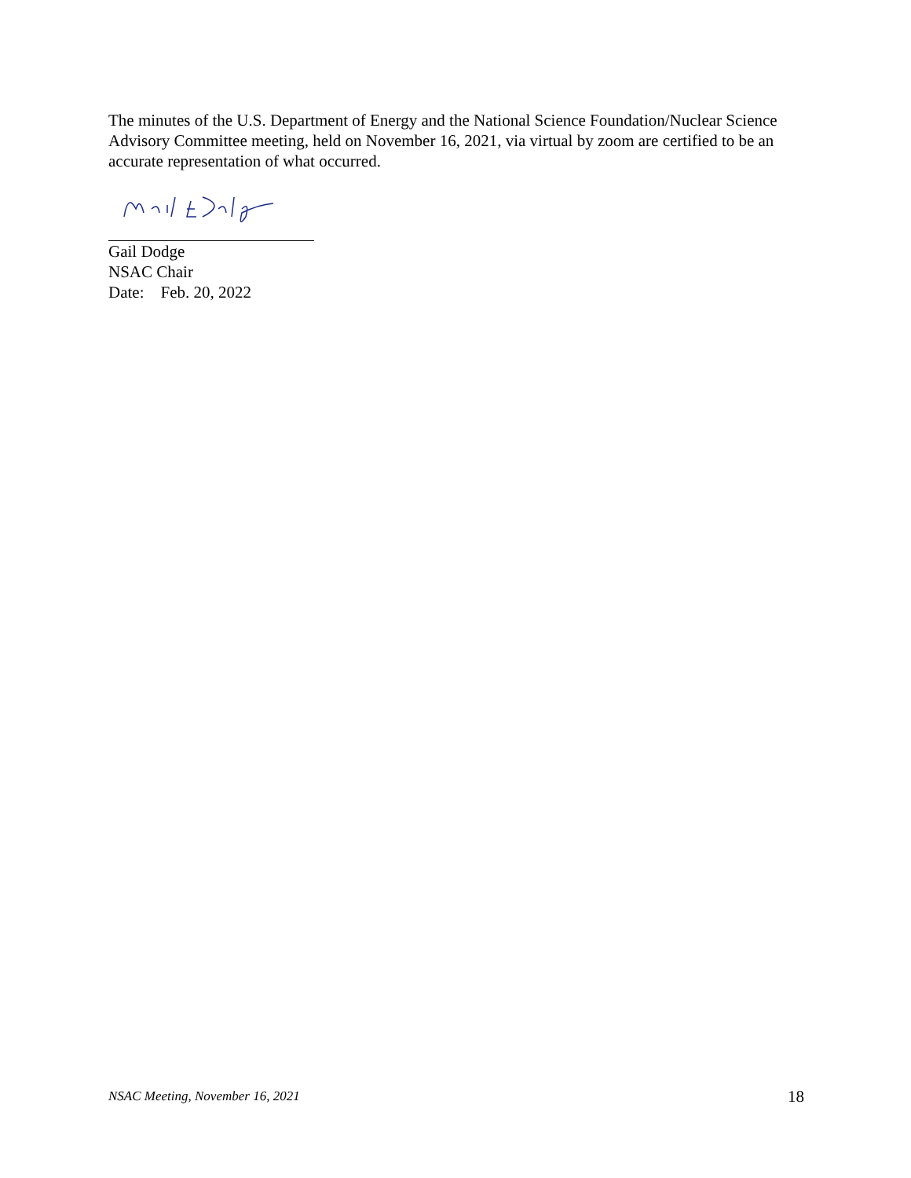The minutes of the U.S. Department of Energy and the National Science Foundation/Nuclear Science Advisory Committee meeting, held on November 16, 2021, via virtual by zoom are certified to be an accurate representation of what occurred.
Gail Dodge
NSAC Chair
Date: Feb. 20, 2022
NSAC Meeting, November 16, 2021 18